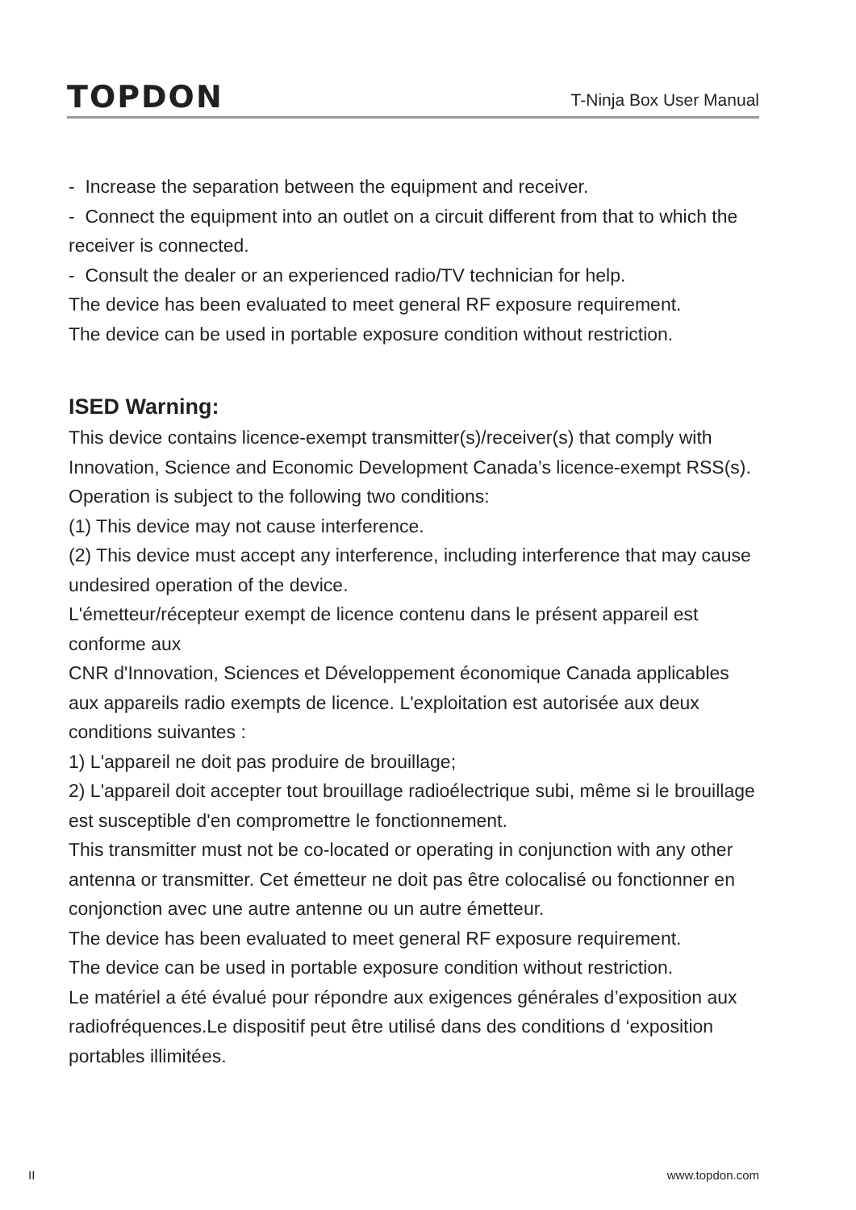TOPDON
T-Ninja Box User Manual
- Increase the separation between the equipment and receiver.
- Connect the equipment into an outlet on a circuit different from that to which the receiver is connected.
- Consult the dealer or an experienced radio/TV technician for help.
The device has been evaluated to meet general RF exposure requirement.
The device can be used in portable exposure condition without restriction.
ISED Warning:
This device contains licence-exempt transmitter(s)/receiver(s) that comply with Innovation, Science and Economic Development Canada’s licence-exempt RSS(s). Operation is subject to the following two conditions:
(1) This device may not cause interference.
(2) This device must accept any interference, including interference that may cause undesired operation of the device.
L'émetteur/récepteur exempt de licence contenu dans le présent appareil est conforme aux
CNR d'Innovation, Sciences et Développement économique Canada applicables aux appareils radio exempts de licence. L'exploitation est autorisée aux deux conditions suivantes :
1) L'appareil ne doit pas produire de brouillage;
2) L'appareil doit accepter tout brouillage radioélectrique subi, même si le brouillage est susceptible d'en compromettre le fonctionnement.
This transmitter must not be co-located or operating in conjunction with any other antenna or transmitter. Cet émetteur ne doit pas être colocalisé ou fonctionner en conjonction avec une autre antenne ou un autre émetteur.
The device has been evaluated to meet general RF exposure requirement.
The device can be used in portable exposure condition without restriction.
Le matériel a été évalué pour répondre aux exigences générales d’exposition aux radiofréquences.Le dispositif peut être utilisé dans des conditions d ‘exposition portables illimitées.
II www.topdon.com